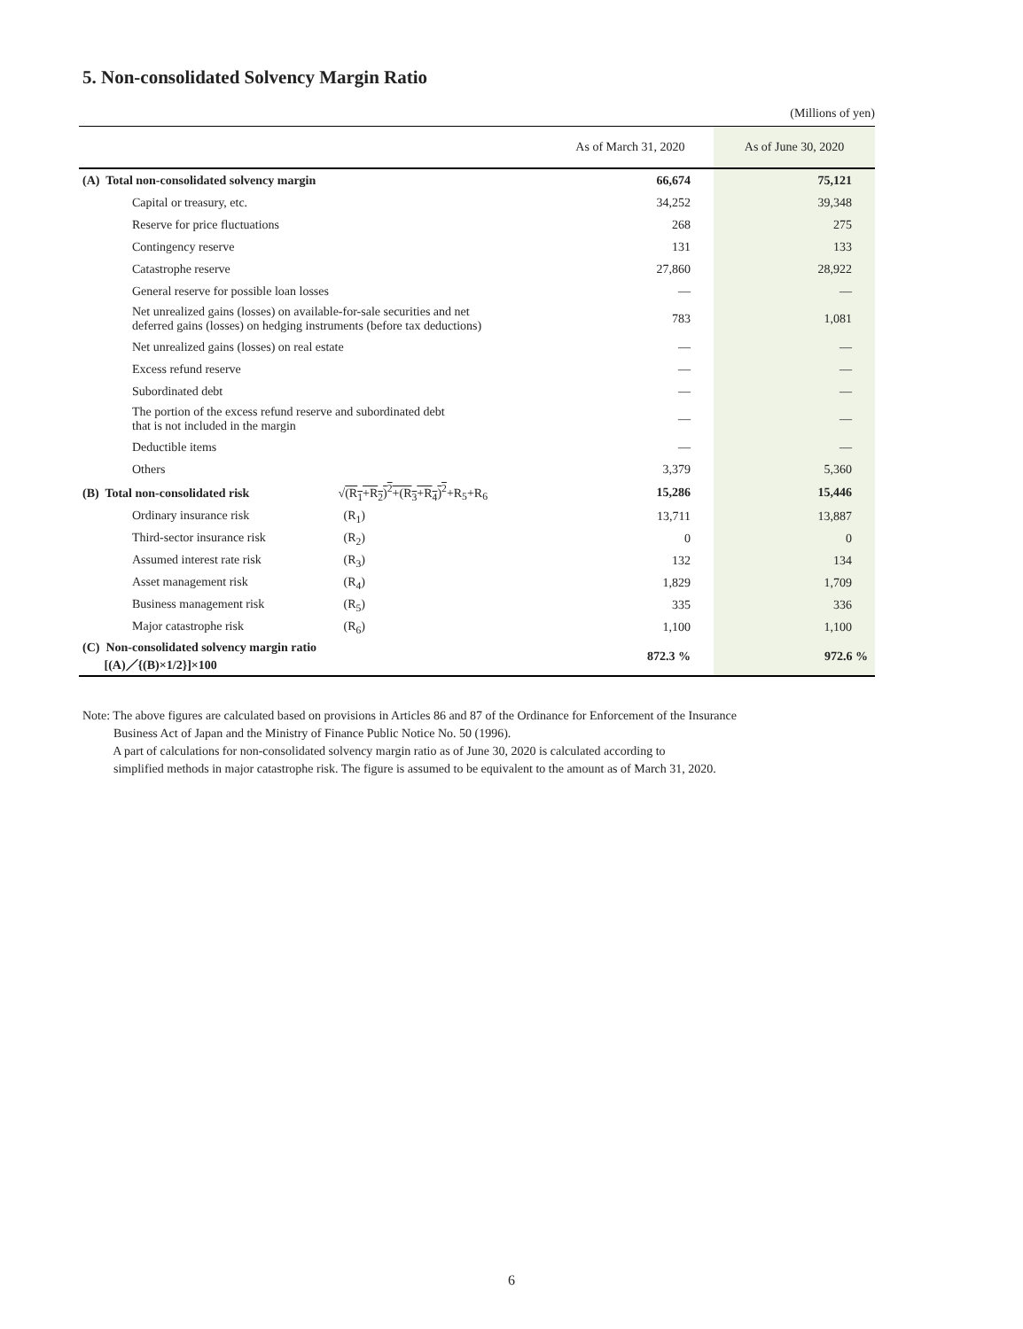5. Non-consolidated Solvency Margin Ratio
(Millions of yen)
| | As of March 31, 2020 | As of June 30, 2020 |
| --- | --- | --- |
| (A) Total non-consolidated solvency margin | 66,674 | 75,121 |
| Capital or treasury, etc. | 34,252 | 39,348 |
| Reserve for price fluctuations | 268 | 275 |
| Contingency reserve | 131 | 133 |
| Catastrophe reserve | 27,860 | 28,922 |
| General reserve for possible loan losses | — | — |
| Net unrealized gains (losses) on available-for-sale securities and net deferred gains (losses) on hedging instruments (before tax deductions) | 783 | 1,081 |
| Net unrealized gains (losses) on real estate | — | — |
| Excess refund reserve | — | — |
| Subordinated debt | — | — |
| The portion of the excess refund reserve and subordinated debt that is not included in the margin | — | — |
| Deductible items | — | — |
| Others | 3,379 | 5,360 |
| (B) Total non-consolidated risk √ (R<sub>1</sub>+R<sub>2</sub>)<sup>2</sup>+(R<sub>3</sub>+R<sub>4</sub>)<sup>2</sup> +R<sub>5</sub>+R<sub>6</sub> | 15,286 | 15,446 |
| Ordinary insurance risk (R<sub>1</sub>) | 13,711 | 13,887 |
| Third-sector insurance risk (R<sub>2</sub>) | 0 | 0 |
| Assumed interest rate risk (R<sub>3</sub>) | 132 | 134 |
| Asset management risk (R<sub>4</sub>) | 1,829 | 1,709 |
| Business management risk (R<sub>5</sub>) | 335 | 336 |
| Major catastrophe risk (R<sub>6</sub>) | 1,100 | 1,100 |
| (C) Non-consolidated solvency margin ratio [(A)／{(B)×1/2}]×100 | 872.3 % | 972.6 % |
Note: The above figures are calculated based on provisions in Articles 86 and 87 of the Ordinance for Enforcement of the Insurance
Business Act of Japan and the Ministry of Finance Public Notice No. 50 (1996).
A part of calculations for non-consolidated solvency margin ratio as of June 30, 2020 is calculated according to
simplified methods in major catastrophe risk. The figure is assumed to be equivalent to the amount as of March 31, 2020.
6